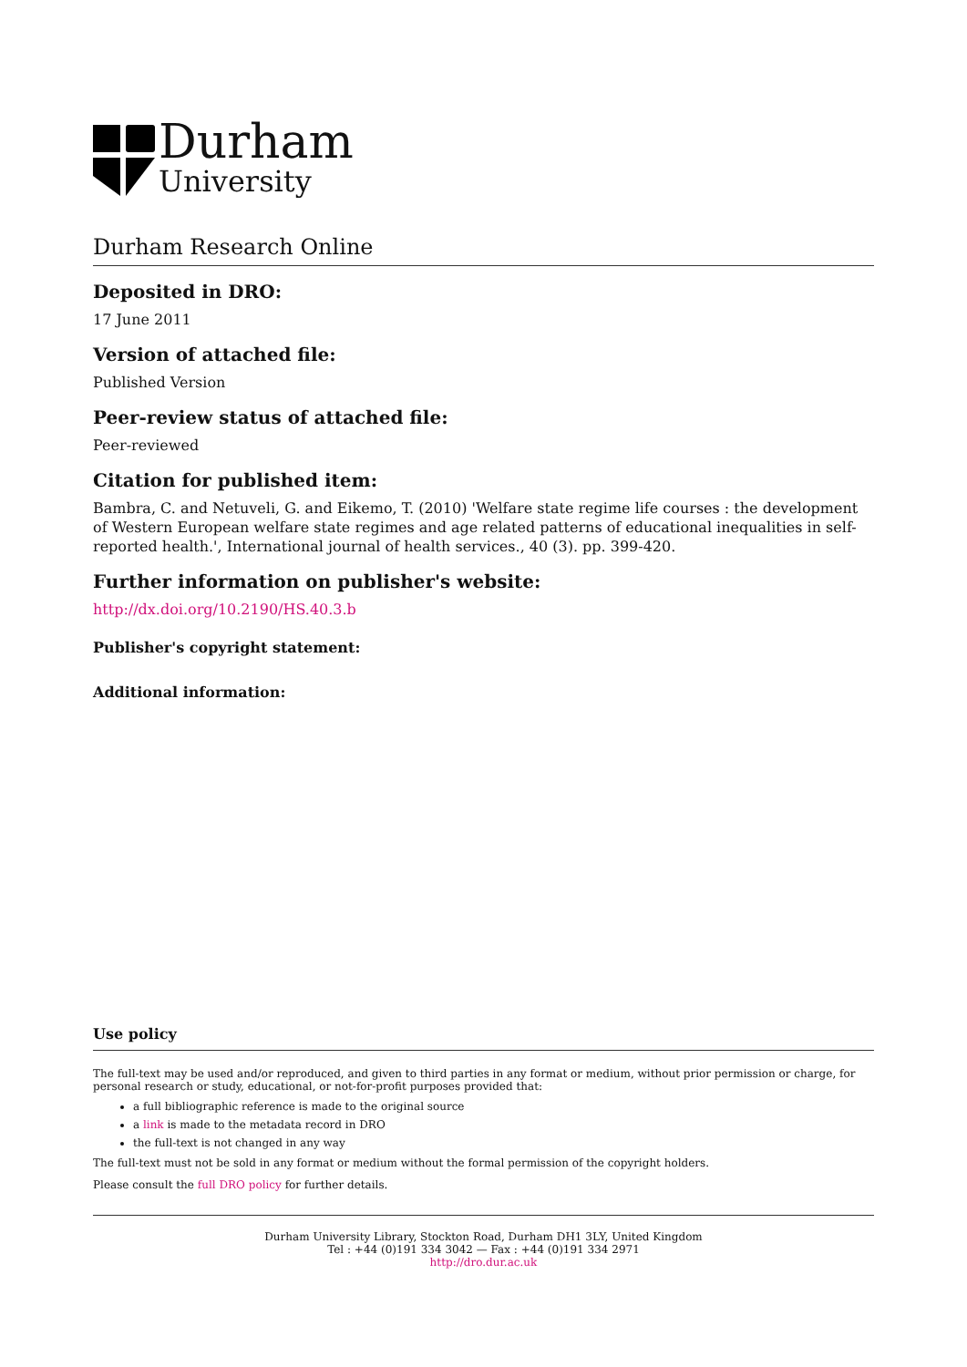Durham
University
Durham Research Online
Deposited in DRO:
17 June 2011
Version of attached file:
Published Version
Peer-review status of attached file:
Peer-reviewed
Citation for published item:
Bambra, C. and Netuveli, G. and Eikemo, T. (2010) 'Welfare state regime life courses : the development of Western European welfare state regimes and age related patterns of educational inequalities in self-reported health.', International journal of health services., 40 (3). pp. 399-420.
Further information on publisher's website:
http://dx.doi.org/10.2190/HS.40.3.b
Publisher's copyright statement:
Additional information:
Use policy
The full-text may be used and/or reproduced, and given to third parties in any format or medium, without prior permission or charge, for personal research or study, educational, or not-for-profit purposes provided that:
a full bibliographic reference is made to the original source
a link is made to the metadata record in DRO
the full-text is not changed in any way
The full-text must not be sold in any format or medium without the formal permission of the copyright holders.
Please consult the full DRO policy for further details.
Durham University Library, Stockton Road, Durham DH1 3LY, United Kingdom
Tel : +44 (0)191 334 3042 — Fax : +44 (0)191 334 2971
http://dro.dur.ac.uk